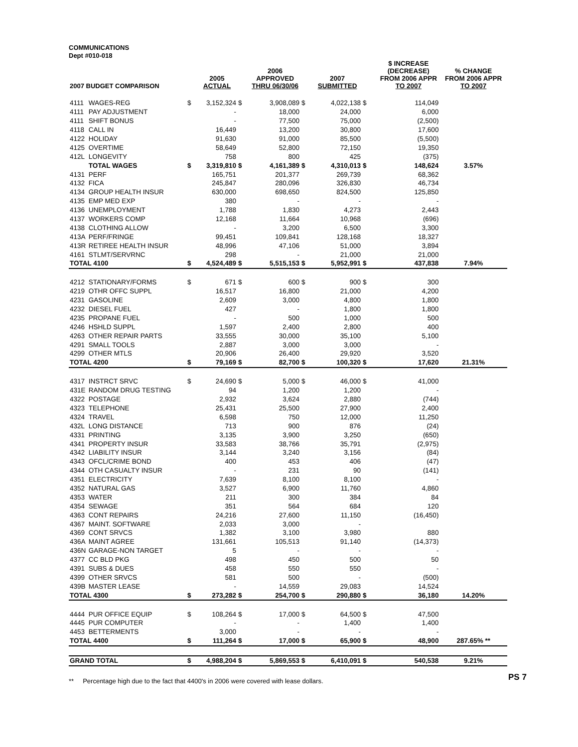COMMUNICATIONS
Dept #010-018
| 2007 BUDGET COMPARISON | | | 2005 ACTUAL | | 2006 APPROVED THRU 06/30/06 | | 2007 SUBMITTED | | $ INCREASE (DECREASE) FROM 2006 APPR TO 2007 | % CHANGE FROM 2006 APPR TO 2007 |
| --- | --- | --- | --- | --- | --- | --- | --- | --- | --- | --- |
| 4111 | WAGES-REG | $ | 3,152,324 | $ | 3,908,089 | $ | 4,022,138 | $ | 114,049 | |
| 4111 | PAY ADJUSTMENT | | - | | 18,000 | | 24,000 | | 6,000 | |
| 4111 | SHIFT BONUS | | - | | 77,500 | | 75,000 | | (2,500) | |
| 4118 | CALL IN | | 16,449 | | 13,200 | | 30,800 | | 17,600 | |
| 4122 | HOLIDAY | | 91,630 | | 91,000 | | 85,500 | | (5,500) | |
| 4125 | OVERTIME | | 58,649 | | 52,800 | | 72,150 | | 19,350 | |
| 412L | LONGEVITY | | 758 | | 800 | | 425 | | (375) | |
| | TOTAL WAGES | $ | 3,319,810 | $ | 4,161,389 | $ | 4,310,013 | $ | 148,624 | 3.57% |
| 4131 | PERF | | 165,751 | | 201,377 | | 269,739 | | 68,362 | |
| 4132 | FICA | | 245,847 | | 280,096 | | 326,830 | | 46,734 | |
| 4134 | GROUP HEALTH INSUR | | 630,000 | | 698,650 | | 824,500 | | 125,850 | |
| 4135 | EMP MED EXP | | 380 | | - | | - | | - | |
| 4136 | UNEMPLOYMENT | | 1,788 | | 1,830 | | 4,273 | | 2,443 | |
| 4137 | WORKERS COMP | | 12,168 | | 11,664 | | 10,968 | | (696) | |
| 4138 | CLOTHING ALLOW | | - | | 3,200 | | 6,500 | | 3,300 | |
| 413A | PERF/FRINGE | | 99,451 | | 109,841 | | 128,168 | | 18,327 | |
| 413R | RETIREE HEALTH INSUR | | 48,996 | | 47,106 | | 51,000 | | 3,894 | |
| 4161 | STLMT/SERVRNC | | 298 | | - | | 21,000 | | 21,000 | |
| TOTAL 4100 | | $ | 4,524,489 | $ | 5,515,153 | $ | 5,952,991 | $ | 437,838 | 7.94% |
| 4212 | STATIONARY/FORMS | $ | 671 | $ | 600 | $ | 900 | $ | 300 | |
| 4219 | OTHR OFFC SUPPL | | 16,517 | | 16,800 | | 21,000 | | 4,200 | |
| 4231 | GASOLINE | | 2,609 | | 3,000 | | 4,800 | | 1,800 | |
| 4232 | DIESEL FUEL | | 427 | | - | | 1,800 | | 1,800 | |
| 4235 | PROPANE FUEL | | - | | 500 | | 1,000 | | 500 | |
| 4246 | HSHLD SUPPL | | 1,597 | | 2,400 | | 2,800 | | 400 | |
| 4263 | OTHER REPAIR PARTS | | 33,555 | | 30,000 | | 35,100 | | 5,100 | |
| 4291 | SMALL TOOLS | | 2,887 | | 3,000 | | 3,000 | | - | |
| 4299 | OTHER MTLS | | 20,906 | | 26,400 | | 29,920 | | 3,520 | |
| TOTAL 4200 | | $ | 79,169 | $ | 82,700 | $ | 100,320 | $ | 17,620 | 21.31% |
| 4317 | INSTRCT SRVC | $ | 24,690 | $ | 5,000 | $ | 46,000 | $ | 41,000 | |
| 431E | RANDOM DRUG TESTING | | 94 | | 1,200 | | 1,200 | | - | |
| 4322 | POSTAGE | | 2,932 | | 3,624 | | 2,880 | | (744) | |
| 4323 | TELEPHONE | | 25,431 | | 25,500 | | 27,900 | | 2,400 | |
| 4324 | TRAVEL | | 6,598 | | 750 | | 12,000 | | 11,250 | |
| 432L | LONG DISTANCE | | 713 | | 900 | | 876 | | (24) | |
| 4331 | PRINTING | | 3,135 | | 3,900 | | 3,250 | | (650) | |
| 4341 | PROPERTY INSUR | | 33,583 | | 38,766 | | 35,791 | | (2,975) | |
| 4342 | LIABILITY INSUR | | 3,144 | | 3,240 | | 3,156 | | (84) | |
| 4343 | OFCL/CRIME BOND | | 400 | | 453 | | 406 | | (47) | |
| 4344 | OTH CASUALTY INSUR | | - | | 231 | | 90 | | (141) | |
| 4351 | ELECTRICITY | | 7,639 | | 8,100 | | 8,100 | | - | |
| 4352 | NATURAL GAS | | 3,527 | | 6,900 | | 11,760 | | 4,860 | |
| 4353 | WATER | | 211 | | 300 | | 384 | | 84 | |
| 4354 | SEWAGE | | 351 | | 564 | | 684 | | 120 | |
| 4363 | CONT REPAIRS | | 24,216 | | 27,600 | | 11,150 | | (16,450) | |
| 4367 | MAINT. SOFTWARE | | 2,033 | | 3,000 | | - | | | |
| 4369 | CONT SRVCS | | 1,382 | | 3,100 | | 3,980 | | 880 | |
| 436A | MAINT AGREE | | 131,661 | | 105,513 | | 91,140 | | (14,373) | |
| 436N | GARAGE-NON TARGET | | 5 | | - | | - | | - | |
| 4377 | CC BLD PKG | | 498 | | 450 | | 500 | | 50 | |
| 4391 | SUBS & DUES | | 458 | | 550 | | 550 | | - | |
| 4399 | OTHER SRVCS | | 581 | | 500 | | - | | (500) | |
| 439B | MASTER LEASE | | - | | 14,559 | | 29,083 | | 14,524 | |
| TOTAL 4300 | | $ | 273,282 | $ | 254,700 | $ | 290,880 | $ | 36,180 | 14.20% |
| 4444 | PUR OFFICE EQUIP | $ | 108,264 | $ | 17,000 | $ | 64,500 | $ | 47,500 | |
| 4445 | PUR COMPUTER | | - | | - | | 1,400 | | 1,400 | |
| 4453 | BETTERMENTS | | 3,000 | | - | | - | | - | |
| TOTAL 4400 | | $ | 111,264 | $ | 17,000 | $ | 65,900 | $ | 48,900 | 287.65% ** |
| GRAND TOTAL | | $ | 4,988,204 | $ | 5,869,553 | $ | 6,410,091 | $ | 540,538 | 9.21% |
** Percentage high due to the fact that 4400's in 2006 were covered with lease dollars.
PS 7